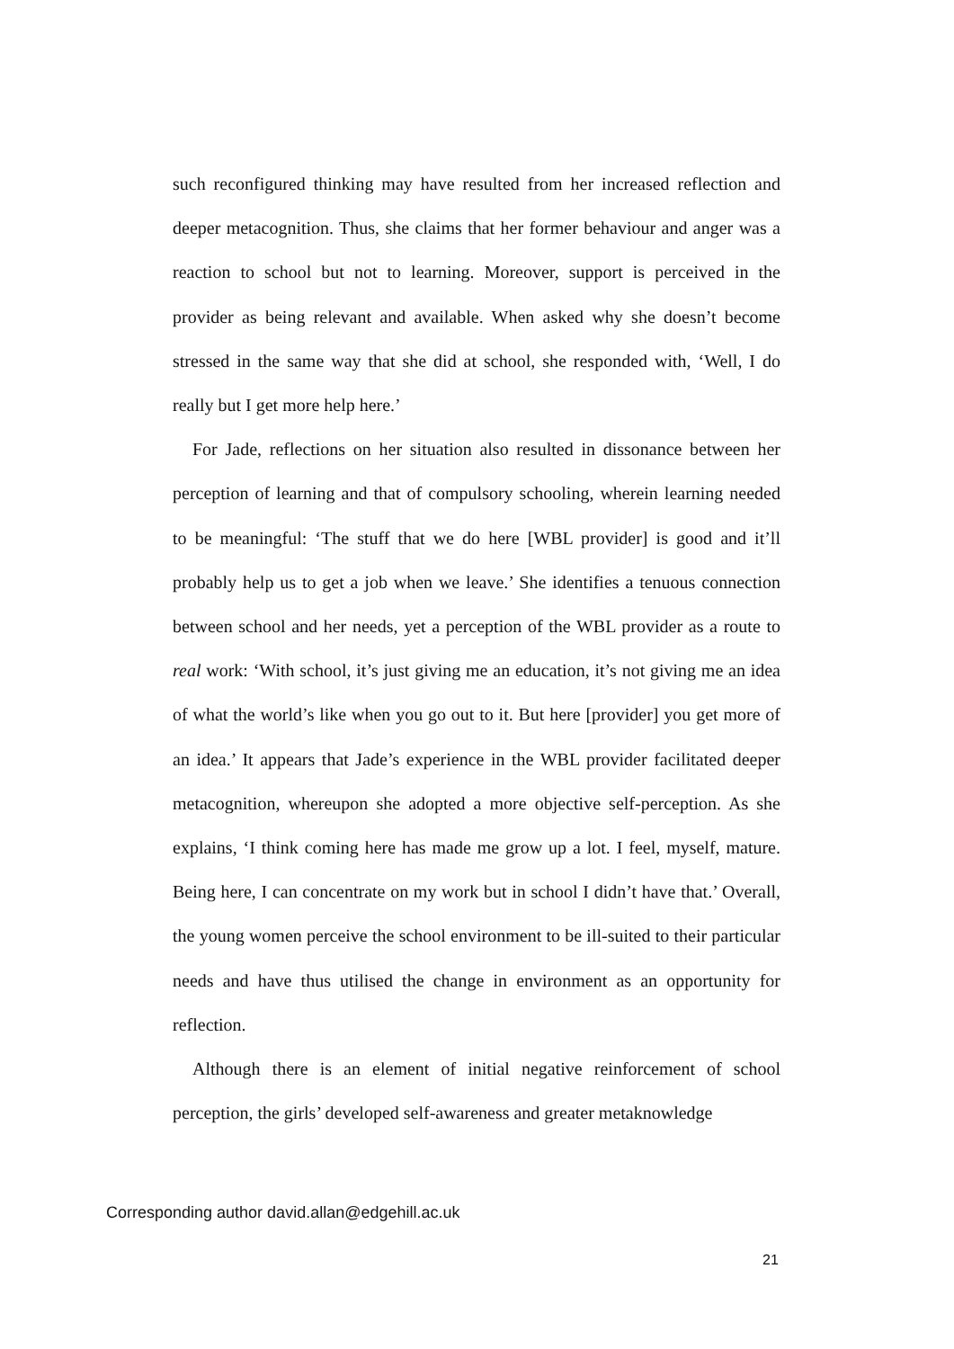such reconfigured thinking may have resulted from her increased reflection and deeper metacognition. Thus, she claims that her former behaviour and anger was a reaction to school but not to learning. Moreover, support is perceived in the provider as being relevant and available. When asked why she doesn’t become stressed in the same way that she did at school, she responded with, ‘Well, I do really but I get more help here.’
For Jade, reflections on her situation also resulted in dissonance between her perception of learning and that of compulsory schooling, wherein learning needed to be meaningful: ‘The stuff that we do here [WBL provider] is good and it’ll probably help us to get a job when we leave.’ She identifies a tenuous connection between school and her needs, yet a perception of the WBL provider as a route to real work: ‘With school, it’s just giving me an education, it’s not giving me an idea of what the world’s like when you go out to it. But here [provider] you get more of an idea.’ It appears that Jade’s experience in the WBL provider facilitated deeper metacognition, whereupon she adopted a more objective self-perception. As she explains, ‘I think coming here has made me grow up a lot. I feel, myself, mature. Being here, I can concentrate on my work but in school I didn’t have that.’ Overall, the young women perceive the school environment to be ill-suited to their particular needs and have thus utilised the change in environment as an opportunity for reflection.
Although there is an element of initial negative reinforcement of school perception, the girls’ developed self-awareness and greater metaknowledge
Corresponding author david.allan@edgehill.ac.uk
21